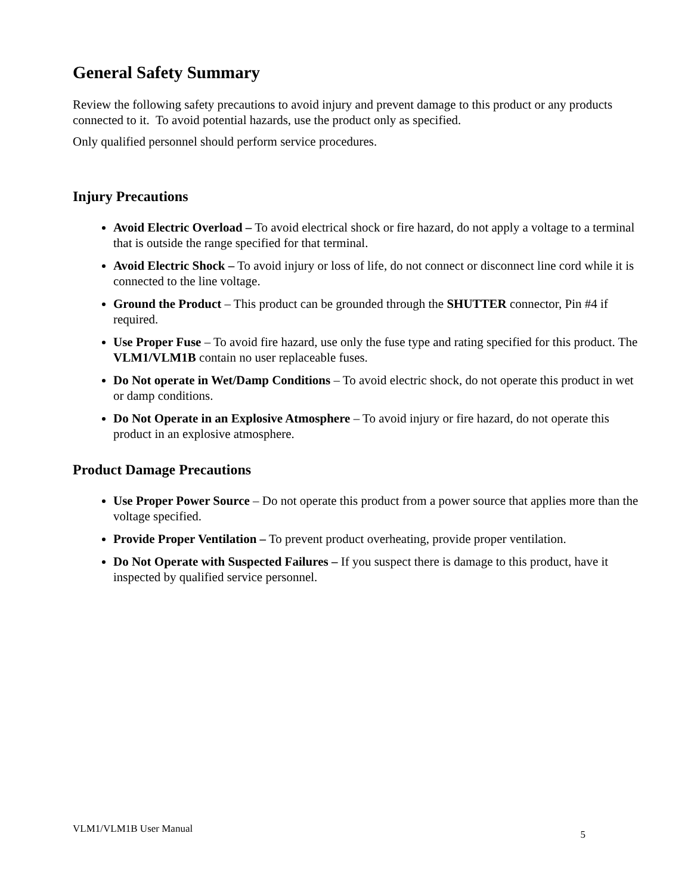General Safety Summary
Review the following safety precautions to avoid injury and prevent damage to this product or any products connected to it. To avoid potential hazards, use the product only as specified.
Only qualified personnel should perform service procedures.
Injury Precautions
Avoid Electric Overload – To avoid electrical shock or fire hazard, do not apply a voltage to a terminal that is outside the range specified for that terminal.
Avoid Electric Shock – To avoid injury or loss of life, do not connect or disconnect line cord while it is connected to the line voltage.
Ground the Product – This product can be grounded through the SHUTTER connector, Pin #4 if required.
Use Proper Fuse – To avoid fire hazard, use only the fuse type and rating specified for this product. The VLM1/VLM1B contain no user replaceable fuses.
Do Not operate in Wet/Damp Conditions – To avoid electric shock, do not operate this product in wet or damp conditions.
Do Not Operate in an Explosive Atmosphere – To avoid injury or fire hazard, do not operate this product in an explosive atmosphere.
Product Damage Precautions
Use Proper Power Source – Do not operate this product from a power source that applies more than the voltage specified.
Provide Proper Ventilation – To prevent product overheating, provide proper ventilation.
Do Not Operate with Suspected Failures – If you suspect there is damage to this product, have it inspected by qualified service personnel.
VLM1/VLM1B User Manual 5